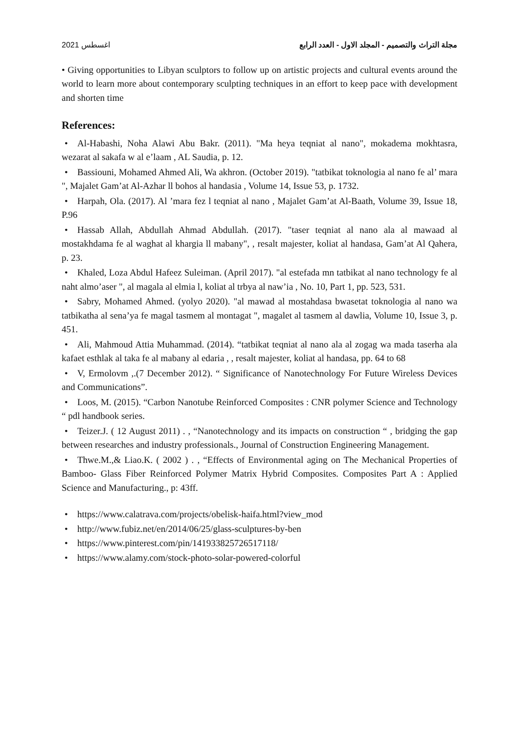مجلة التراث والتصميم - المجلد الاول - العدد الرابع اغسطس 2021
• Giving opportunities to Libyan sculptors to follow up on artistic projects and cultural events around the world to learn more about contemporary sculpting techniques in an effort to keep pace with development and shorten time
References:
• Al-Habashi, Noha Alawi Abu Bakr. (2011). "Ma heya teqniat al nano", mokadema mokhtasra, wezarat al sakafa w al e’laam , AL Saudia, p. 12.
• Bassiouni, Mohamed Ahmed Ali, Wa akhron. (October 2019). "tatbikat toknologia al nano fe al’ mara ", Majalet Gam’at Al-Azhar ll bohos al handasia , Volume 14, Issue 53, p. 1732.
• Harpah, Ola. (2017). Al ’mara fez l teqniat al nano , Majalet Gam’at Al-Baath, Volume 39, Issue 18, P.96
• Hassab Allah, Abdullah Ahmad Abdullah. (2017). "taser teqniat al nano ala al mawaad al mostakhdama fe al waghat al khargia ll mabany", , resalt majester, koliat al handasa, Gam’at Al Qahera, p. 23.
• Khaled, Loza Abdul Hafeez Suleiman. (April 2017). "al estefada mn tatbikat al nano technology fe al naht almo’aser ", al magala al elmia l, koliat al trbya al naw’ia , No. 10, Part 1, pp. 523, 531.
• Sabry, Mohamed Ahmed. (yolyo 2020). "al mawad al mostahdasa bwasetat toknologia al nano wa tatbikatha al sena’ya fe magal tasmem al montagat ", magalet al tasmem al dawlia, Volume 10, Issue 3, p. 451.
• Ali, Mahmoud Attia Muhammad. (2014). “tatbikat teqniat al nano ala al zogag wa mada taserha ala kafaet esthlak al taka fe al mabany al edaria , , resalt majester, koliat al handasa, pp. 64 to 68
• V, Ermolovm ,.(7 December 2012). “ Significance of Nanotechnology For Future Wireless Devices and Communications”.
• Loos, M. (2015). “Carbon Nanotube Reinforced Composites : CNR polymer Science and Technology “ pdl handbook series.
• Teizer.J. ( 12 August 2011) . , “Nanotechnology and its impacts on construction “ , bridging the gap between researches and industry professionals., Journal of Construction Engineering Management.
• Thwe.M.,& Liao.K. ( 2002 ) . , “Effects of Environmental aging on The Mechanical Properties of Bamboo- Glass Fiber Reinforced Polymer Matrix Hybrid Composites. Composites Part A : Applied Science and Manufacturing., p: 43ff.
• https://www.calatrava.com/projects/obelisk-haifa.html?view_mod
• http://www.fubiz.net/en/2014/06/25/glass-sculptures-by-ben
• https://www.pinterest.com/pin/141933825726517118/
• https://www.alamy.com/stock-photo-solar-powered-colorful